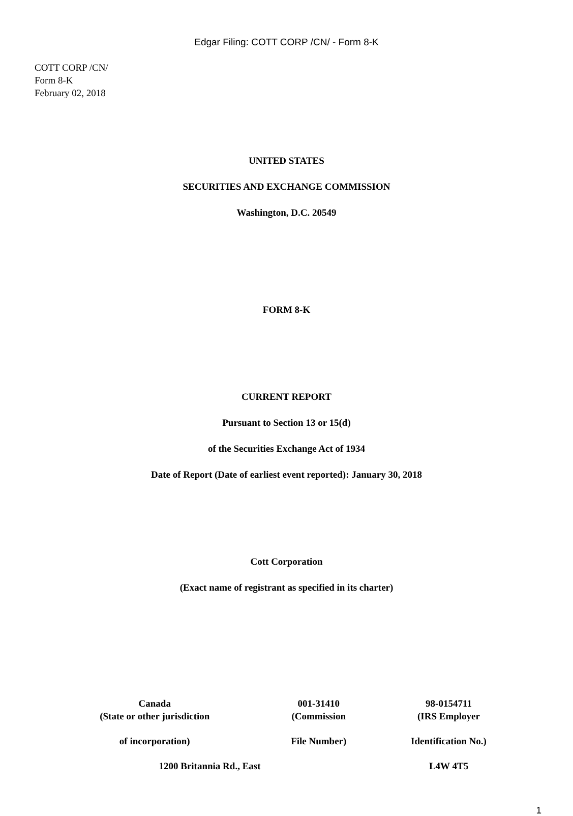Edgar Filing: COTT CORP /CN/ - Form 8-K
COTT CORP /CN/
Form 8-K
February 02, 2018
UNITED STATES
SECURITIES AND EXCHANGE COMMISSION
Washington, D.C. 20549
FORM 8-K
CURRENT REPORT
Pursuant to Section 13 or 15(d)
of the Securities Exchange Act of 1934
Date of Report (Date of earliest event reported): January 30, 2018
Cott Corporation
(Exact name of registrant as specified in its charter)
| Canada (State or other jurisdiction | 001-31410 (Commission | 98-0154711 (IRS Employer |
| of incorporation) | File Number) | Identification No.) |
| 1200 Britannia Rd., East | | L4W 4T5 |
1